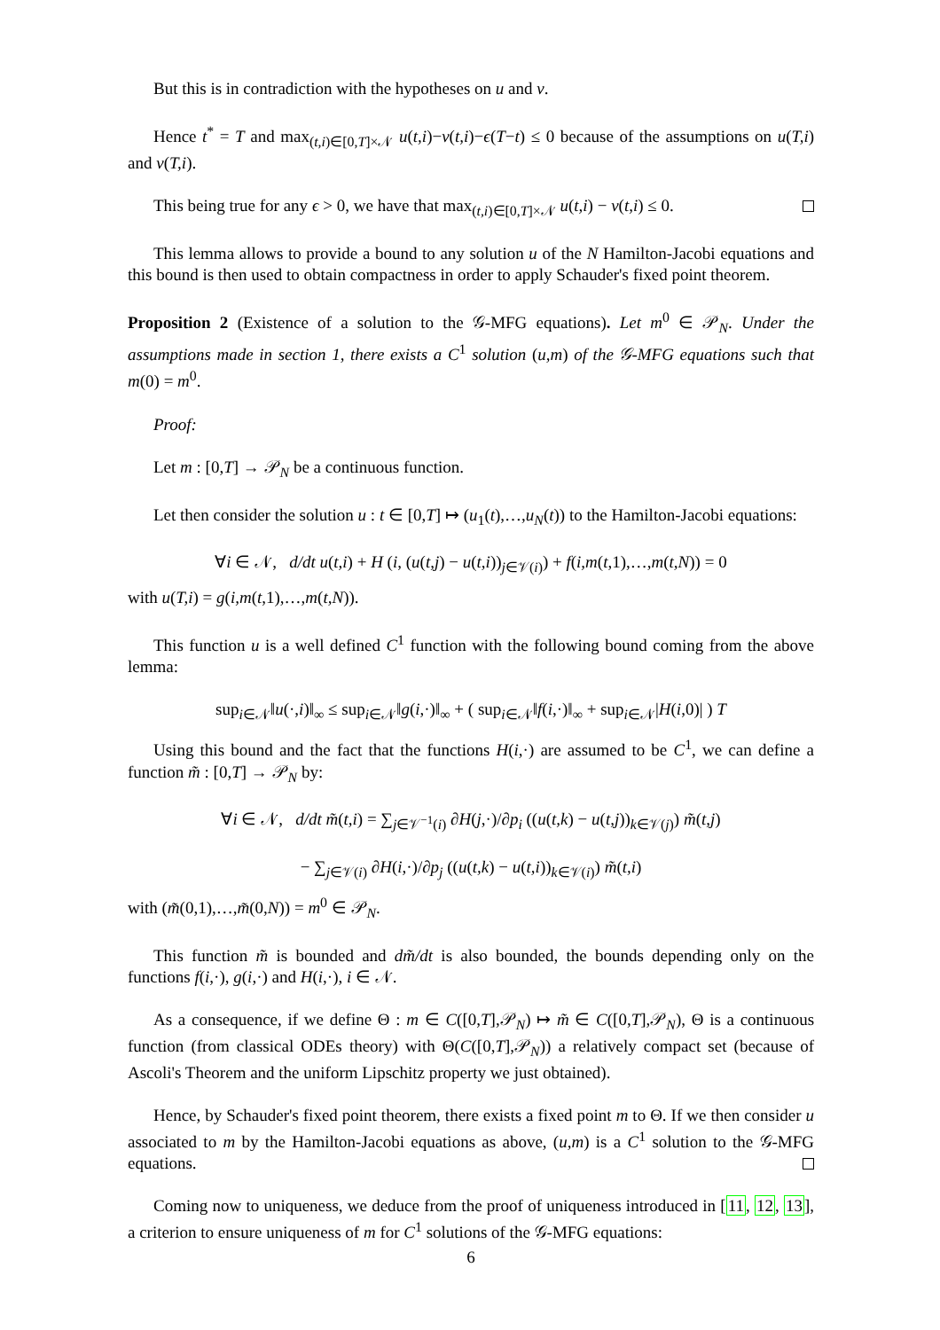But this is in contradiction with the hypotheses on u and v.
Hence t<sup>*</sup> = T and max<sub>(t,i)∈[0,T]×𝒩</sub> u(t,i)−v(t,i)−ϵ(T−t) ≤ 0 because of the assumptions on u(T,i) and v(T,i).
This being true for any ϵ > 0, we have that max<sub>(t,i)∈[0,T]×𝒩</sub> u(t,i) − v(t,i) ≤ 0.
This lemma allows to provide a bound to any solution u of the N Hamilton-Jacobi equations and this bound is then used to obtain compactness in order to apply Schauder's fixed point theorem.
Proposition 2 (Existence of a solution to the 𝒢-MFG equations). Let m<sup>0</sup> ∈ 𝒫<sub>N</sub>. Under the assumptions made in section 1, there exists a C<sup>1</sup> solution (u,m) of the 𝒢-MFG equations such that m(0) = m<sup>0</sup>.
Proof:
Let m : [0,T] → 𝒫<sub>N</sub> be a continuous function.
Let then consider the solution u : t ∈ [0,T] ↦ (u<sub>1</sub>(t),…,u<sub>N</sub>(t)) to the Hamilton-Jacobi equations:
∀i ∈ 𝒩, d/dt u(t,i) + H (i, (u(t,j) − u(t,i))<sub>j∈𝒱(i)</sub>) + f(i,m(t,1),…,m(t,N)) = 0
with u(T,i) = g(i,m(t,1),…,m(t,N)).
This function u is a well defined C<sup>1</sup> function with the following bound coming from the above lemma:
sup<sub>i∈𝒩</sub>‖u(·,i)‖<sub>∞</sub> ≤ sup<sub>i∈𝒩</sub>‖g(i,·)‖<sub>∞</sub> + ( sup<sub>i∈𝒩</sub>‖f(i,·)‖<sub>∞</sub> + sup<sub>i∈𝒩</sub>|H(i,0)| ) T
Using this bound and the fact that the functions H(i,·) are assumed to be C<sup>1</sup>, we can define a function m̃ : [0,T] → 𝒫<sub>N</sub> by:
∀i ∈ 𝒩, d/dt m̃(t,i) = ∑<sub>j∈𝒱<sup>−1</sup>(i)</sub> ∂H(j,·)/∂p<sub>i</sub> ((u(t,k) − u(t,j))<sub>k∈𝒱(j)</sub>) m̃(t,j)
− ∑<sub>j∈𝒱(i)</sub> ∂H(i,·)/∂p<sub>j</sub> ((u(t,k) − u(t,i))<sub>k∈𝒱(i)</sub>) m̃(t,i)
with (m̃(0,1),…,m̃(0,N)) = m<sup>0</sup> ∈ 𝒫<sub>N</sub>.
This function m̃ is bounded and dm̃/dt is also bounded, the bounds depending only on the functions f(i,·), g(i,·) and H(i,·), i ∈ 𝒩.
As a consequence, if we define Θ : m ∈ C([0,T],𝒫<sub>N</sub>) ↦ m̃ ∈ C([0,T],𝒫<sub>N</sub>), Θ is a continuous function (from classical ODEs theory) with Θ(C([0,T],𝒫<sub>N</sub>)) a relatively compact set (because of Ascoli's Theorem and the uniform Lipschitz property we just obtained).
Hence, by Schauder's fixed point theorem, there exists a fixed point m to Θ. If we then consider u associated to m by the Hamilton-Jacobi equations as above, (u,m) is a C<sup>1</sup> solution to the 𝒢-MFG equations.
Coming now to uniqueness, we deduce from the proof of uniqueness introduced in [11, 12, 13], a criterion to ensure uniqueness of m for C<sup>1</sup> solutions of the 𝒢-MFG equations:
6